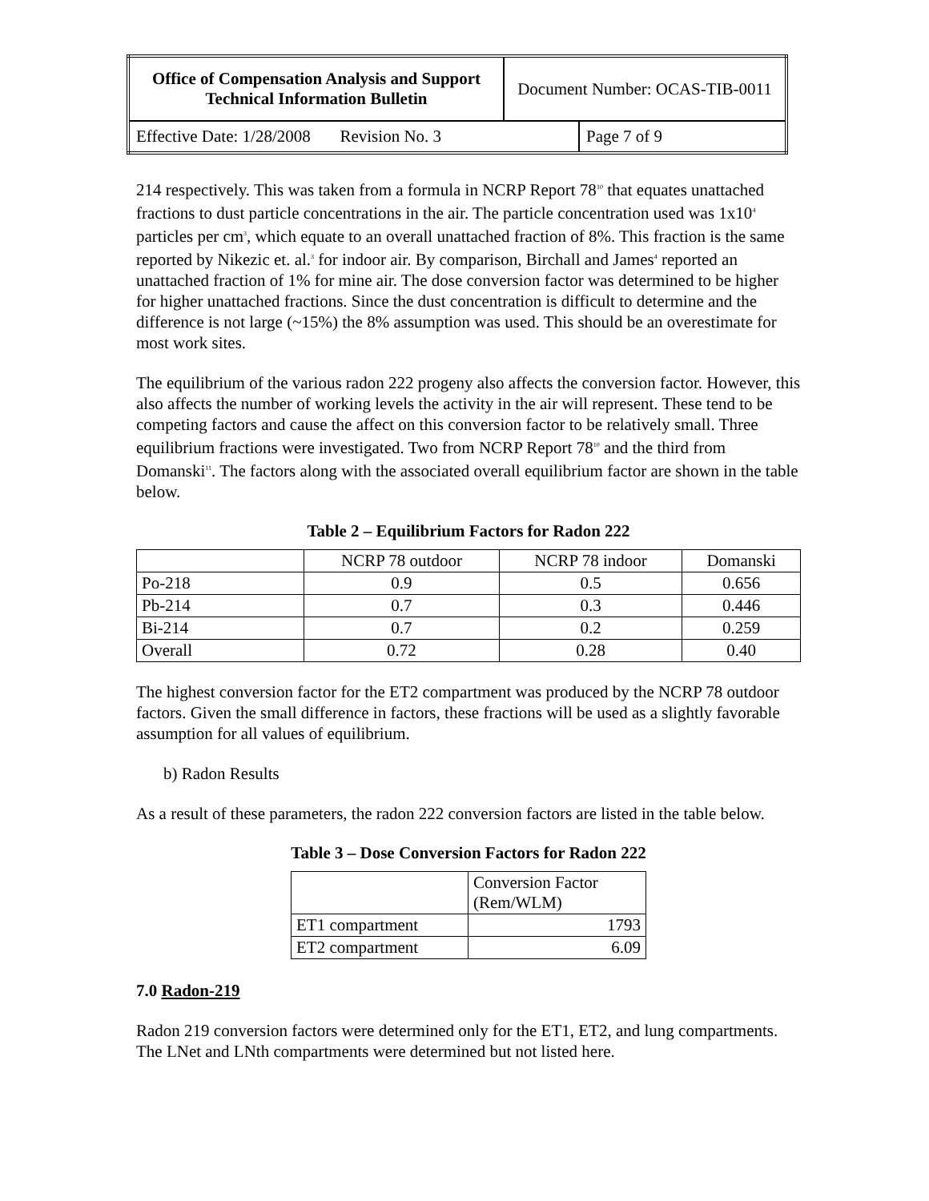| Office of Compensation Analysis and Support Technical Information Bulletin | Document Number: OCAS-TIB-0011 | |
| Effective Date: 1/28/2008 Revision No. 3 | | Page 7 of 9 |
214 respectively. This was taken from a formula in NCRP Report 78<sup>10</sup> that equates unattached fractions to dust particle concentrations in the air. The particle concentration used was 1x10<sup>4</sup> particles per cm<sup>3</sup>, which equate to an overall unattached fraction of 8%. This fraction is the same reported by Nikezic et. al.<sup>3</sup> for indoor air. By comparison, Birchall and James<sup>4</sup> reported an unattached fraction of 1% for mine air. The dose conversion factor was determined to be higher for higher unattached fractions. Since the dust concentration is difficult to determine and the difference is not large (~15%) the 8% assumption was used. This should be an overestimate for most work sites.
The equilibrium of the various radon 222 progeny also affects the conversion factor. However, this also affects the number of working levels the activity in the air will represent. These tend to be competing factors and cause the affect on this conversion factor to be relatively small. Three equilibrium fractions were investigated. Two from NCRP Report 78<sup>10</sup> and the third from Domanski<sup>11</sup>. The factors along with the associated overall equilibrium factor are shown in the table below.
Table 2 – Equilibrium Factors for Radon 222
| | NCRP 78 outdoor | NCRP 78 indoor | Domanski |
| --- | --- | --- | --- |
| Po-218 | 0.9 | 0.5 | 0.656 |
| Pb-214 | 0.7 | 0.3 | 0.446 |
| Bi-214 | 0.7 | 0.2 | 0.259 |
| Overall | 0.72 | 0.28 | 0.40 |
The highest conversion factor for the ET2 compartment was produced by the NCRP 78 outdoor factors. Given the small difference in factors, these fractions will be used as a slightly favorable assumption for all values of equilibrium.
b) Radon Results
As a result of these parameters, the radon 222 conversion factors are listed in the table below.
Table 3 – Dose Conversion Factors for Radon 222
| | Conversion Factor (Rem/WLM) |
| --- | --- |
| ET1 compartment | 1793 |
| ET2 compartment | 6.09 |
7.0 Radon-219
Radon 219 conversion factors were determined only for the ET1, ET2, and lung compartments. The LNet and LNth compartments were determined but not listed here.